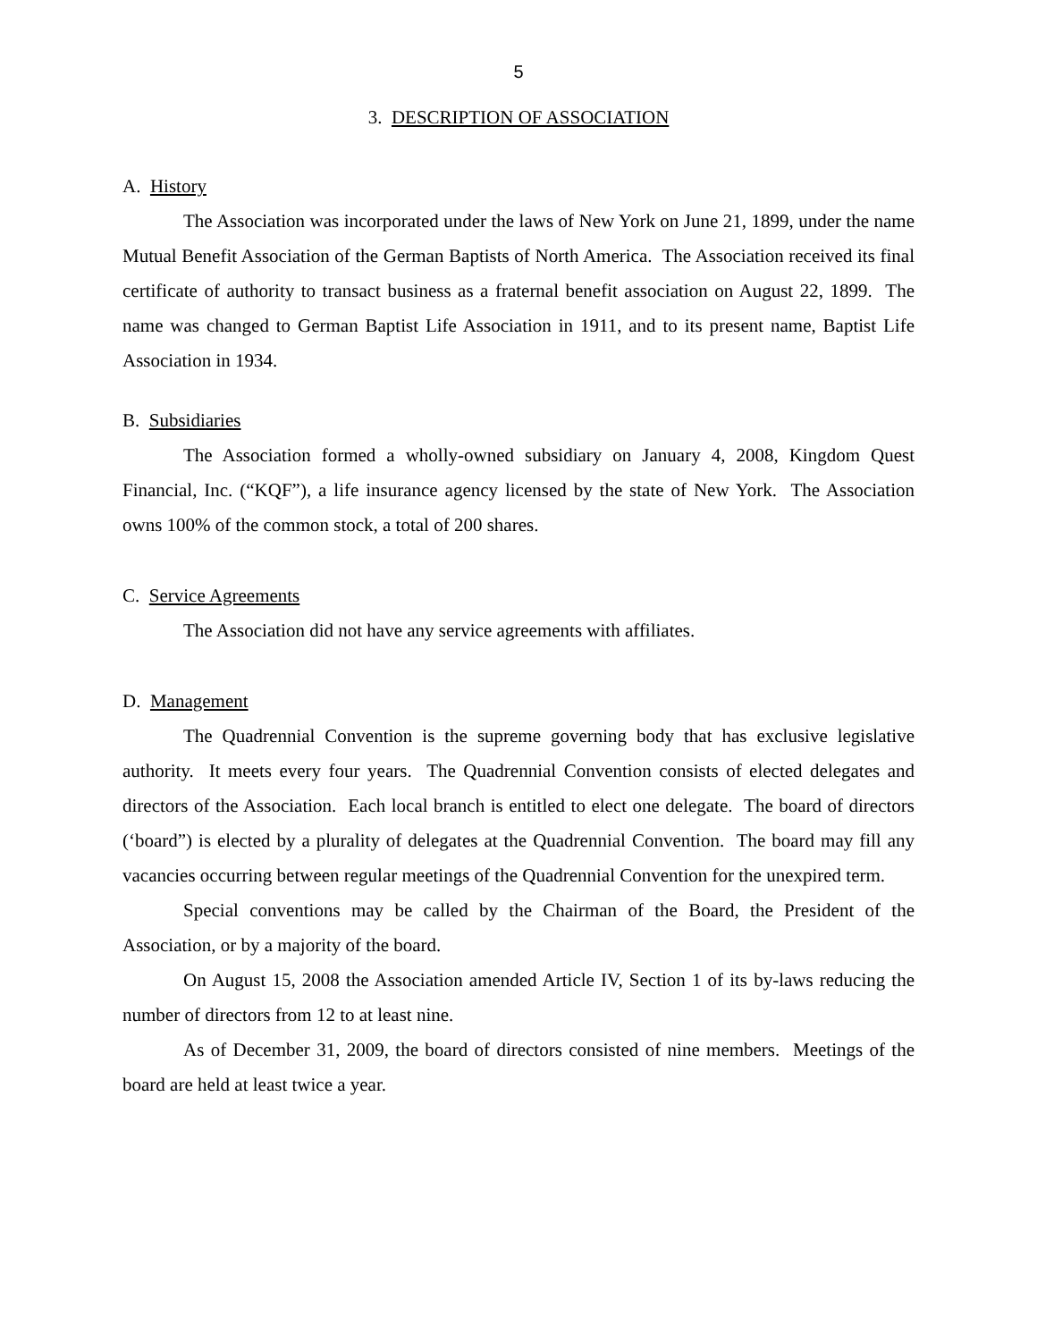5
3. DESCRIPTION OF ASSOCIATION
A. History
The Association was incorporated under the laws of New York on June 21, 1899, under the name Mutual Benefit Association of the German Baptists of North America. The Association received its final certificate of authority to transact business as a fraternal benefit association on August 22, 1899. The name was changed to German Baptist Life Association in 1911, and to its present name, Baptist Life Association in 1934.
B. Subsidiaries
The Association formed a wholly-owned subsidiary on January 4, 2008, Kingdom Quest Financial, Inc. (“KQF”), a life insurance agency licensed by the state of New York. The Association owns 100% of the common stock, a total of 200 shares.
C. Service Agreements
The Association did not have any service agreements with affiliates.
D. Management
The Quadrennial Convention is the supreme governing body that has exclusive legislative authority. It meets every four years. The Quadrennial Convention consists of elected delegates and directors of the Association. Each local branch is entitled to elect one delegate. The board of directors (‘board”) is elected by a plurality of delegates at the Quadrennial Convention. The board may fill any vacancies occurring between regular meetings of the Quadrennial Convention for the unexpired term.
Special conventions may be called by the Chairman of the Board, the President of the Association, or by a majority of the board.
On August 15, 2008 the Association amended Article IV, Section 1 of its by-laws reducing the number of directors from 12 to at least nine.
As of December 31, 2009, the board of directors consisted of nine members. Meetings of the board are held at least twice a year.